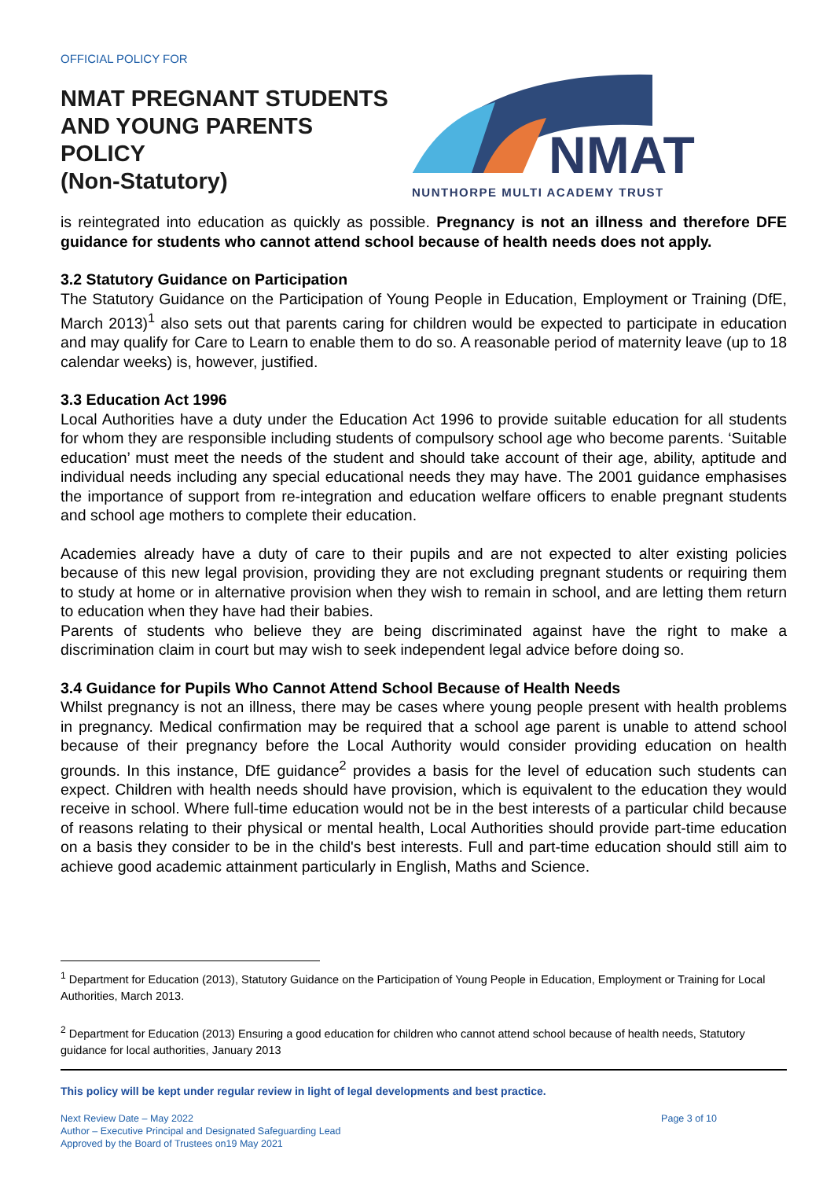OFFICIAL POLICY FOR
NMAT PREGNANT STUDENTS
AND YOUNG PARENTS
POLICY
(Non-Statutory)
NMAT
NUNTHORPE MULTI ACADEMY TRUST
is reintegrated into education as quickly as possible. Pregnancy is not an illness and therefore DFE guidance for students who cannot attend school because of health needs does not apply.
3.2 Statutory Guidance on Participation
The Statutory Guidance on the Participation of Young People in Education, Employment or Training (DfE, March 2013)<sup>1</sup> also sets out that parents caring for children would be expected to participate in education and may qualify for Care to Learn to enable them to do so. A reasonable period of maternity leave (up to 18 calendar weeks) is, however, justified.
3.3 Education Act 1996
Local Authorities have a duty under the Education Act 1996 to provide suitable education for all students for whom they are responsible including students of compulsory school age who become parents. ‘Suitable education’ must meet the needs of the student and should take account of their age, ability, aptitude and individual needs including any special educational needs they may have. The 2001 guidance emphasises the importance of support from re-integration and education welfare officers to enable pregnant students and school age mothers to complete their education.
Academies already have a duty of care to their pupils and are not expected to alter existing policies because of this new legal provision, providing they are not excluding pregnant students or requiring them to study at home or in alternative provision when they wish to remain in school, and are letting them return to education when they have had their babies.
Parents of students who believe they are being discriminated against have the right to make a discrimination claim in court but may wish to seek independent legal advice before doing so.
3.4 Guidance for Pupils Who Cannot Attend School Because of Health Needs
Whilst pregnancy is not an illness, there may be cases where young people present with health problems in pregnancy. Medical confirmation may be required that a school age parent is unable to attend school because of their pregnancy before the Local Authority would consider providing education on health grounds. In this instance, DfE guidance<sup>2</sup> provides a basis for the level of education such students can expect. Children with health needs should have provision, which is equivalent to the education they would receive in school. Where full-time education would not be in the best interests of a particular child because of reasons relating to their physical or mental health, Local Authorities should provide part-time education on a basis they consider to be in the child's best interests. Full and part-time education should still aim to achieve good academic attainment particularly in English, Maths and Science.
<sup>1</sup> Department for Education (2013), Statutory Guidance on the Participation of Young People in Education, Employment or Training for Local Authorities, March 2013.
<sup>2</sup> Department for Education (2013) Ensuring a good education for children who cannot attend school because of health needs, Statutory guidance for local authorities, January 2013
This policy will be kept under regular review in light of legal developments and best practice.
Next Review Date – May 2022
Author – Executive Principal and Designated Safeguarding Lead
Approved by the Board of Trustees on19 May 2021
Page 3 of 10